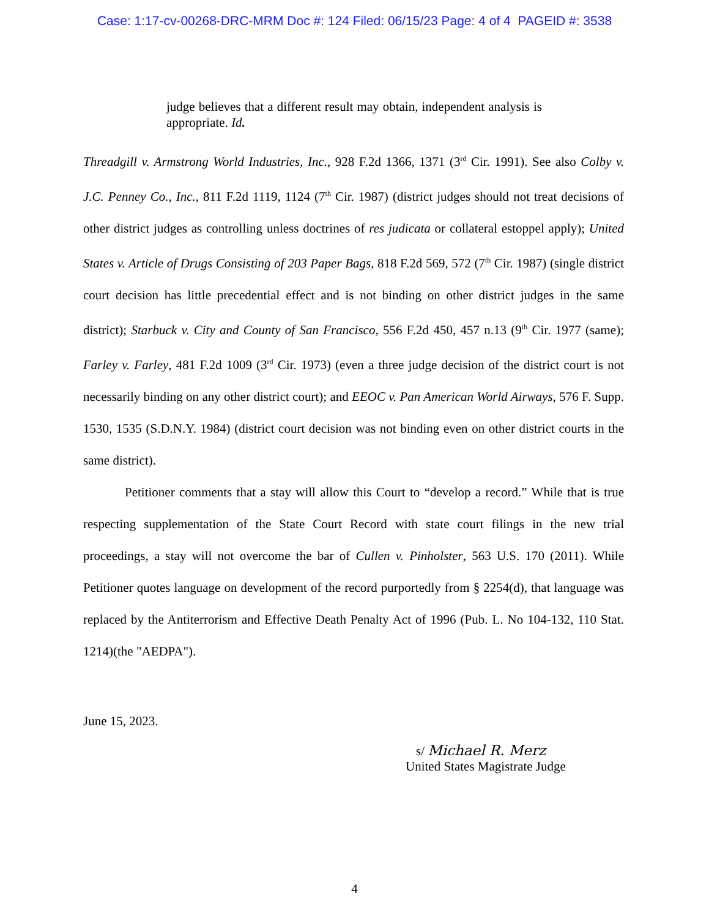Case: 1:17-cv-00268-DRC-MRM Doc #: 124 Filed: 06/15/23 Page: 4 of 4 PAGEID #: 3538
judge believes that a different result may obtain, independent analysis is appropriate. Id.
Threadgill v. Armstrong World Industries, Inc., 928 F.2d 1366, 1371 (3<sup>rd</sup> Cir. 1991). See also Colby v. J.C. Penney Co., Inc., 811 F.2d 1119, 1124 (7<sup>th</sup> Cir. 1987) (district judges should not treat decisions of other district judges as controlling unless doctrines of res judicata or collateral estoppel apply); United States v. Article of Drugs Consisting of 203 Paper Bags, 818 F.2d 569, 572 (7<sup>th</sup> Cir. 1987) (single district court decision has little precedential effect and is not binding on other district judges in the same district); Starbuck v. City and County of San Francisco, 556 F.2d 450, 457 n.13 (9<sup>th</sup> Cir. 1977 (same); Farley v. Farley, 481 F.2d 1009 (3<sup>rd</sup> Cir. 1973) (even a three judge decision of the district court is not necessarily binding on any other district court); and EEOC v. Pan American World Airways, 576 F. Supp. 1530, 1535 (S.D.N.Y. 1984) (district court decision was not binding even on other district courts in the same district).
Petitioner comments that a stay will allow this Court to “develop a record.” While that is true respecting supplementation of the State Court Record with state court filings in the new trial proceedings, a stay will not overcome the bar of Cullen v. Pinholster, 563 U.S. 170 (2011). While Petitioner quotes language on development of the record purportedly from § 2254(d), that language was replaced by the Antiterrorism and Effective Death Penalty Act of 1996 (Pub. L. No 104-132, 110 Stat. 1214)(the "AEDPA").
June 15, 2023.
s/ Michael R. Merz
United States Magistrate Judge
4